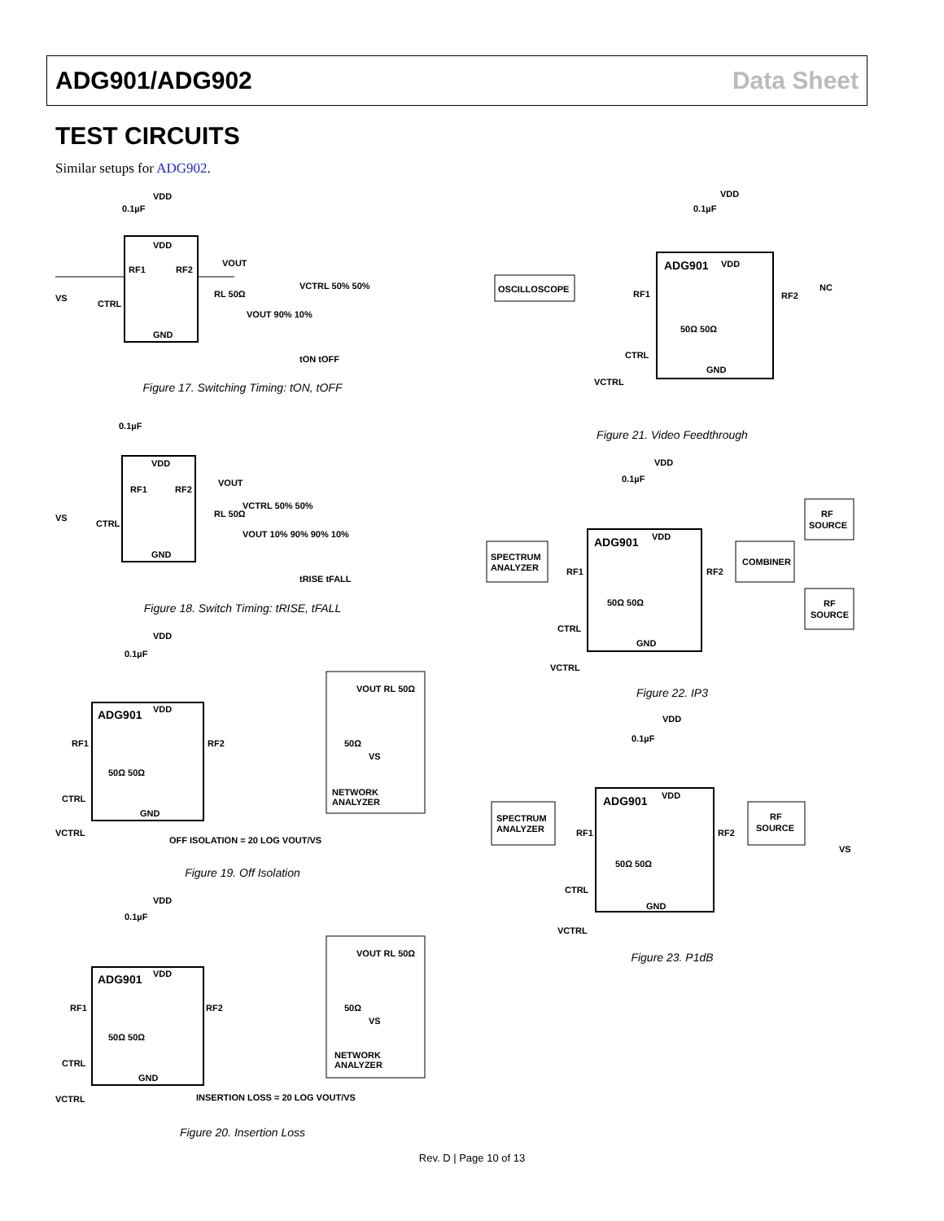ADG901/ADG902 Data Sheet
TEST CIRCUITS
Similar setups for ADG902.
VDD
RF1
RF2
CTRL
GND
0.1µF
VDD
VOUT
RL 50Ω
VS
VCTRL 50% 50%
VOUT 90% 10%
tON tOFF
Figure 17. Switching Timing: tON, tOFF
VDD
RF1
RF2
CTRL
GND
0.1µF
VOUT
RL 50Ω
VS
VCTRL 50% 50%
VOUT 10% 90% 90% 10%
tRISE tFALL
Figure 18. Switch Timing: tRISE, tFALL
ADG901
VDD
RF1
RF2
50Ω 50Ω
CTRL
GND
0.1µF
VDD
VOUT RL 50Ω
50Ω
VS
NETWORK
ANALYZER
VCTRL
OFF ISOLATION = 20 LOG VOUT/VS
Figure 19. Off Isolation
ADG901
VDD
RF1
RF2
50Ω 50Ω
CTRL
GND
0.1µF
VDD
VOUT RL 50Ω
50Ω
VS
NETWORK
ANALYZER
VCTRL
INSERTION LOSS = 20 LOG VOUT/VS
Figure 20. Insertion Loss
OSCILLOSCOPE
ADG901
VDD
RF1
RF2
NC
50Ω 50Ω
CTRL
GND
VCTRL
0.1µF
VDD
Figure 21. Video Feedthrough
SPECTRUM
ANALYZER
COMBINER
RF
SOURCE
RF
SOURCE
ADG901
VDD
RF1
RF2
50Ω 50Ω
CTRL
GND
VCTRL
0.1µF
VDD
Figure 22. IP3
SPECTRUM
ANALYZER
RF
SOURCE
VS
ADG901
VDD
RF1
RF2
50Ω 50Ω
CTRL
GND
VCTRL
0.1µF
VDD
Figure 23. P1dB
Rev. D | Page 10 of 13